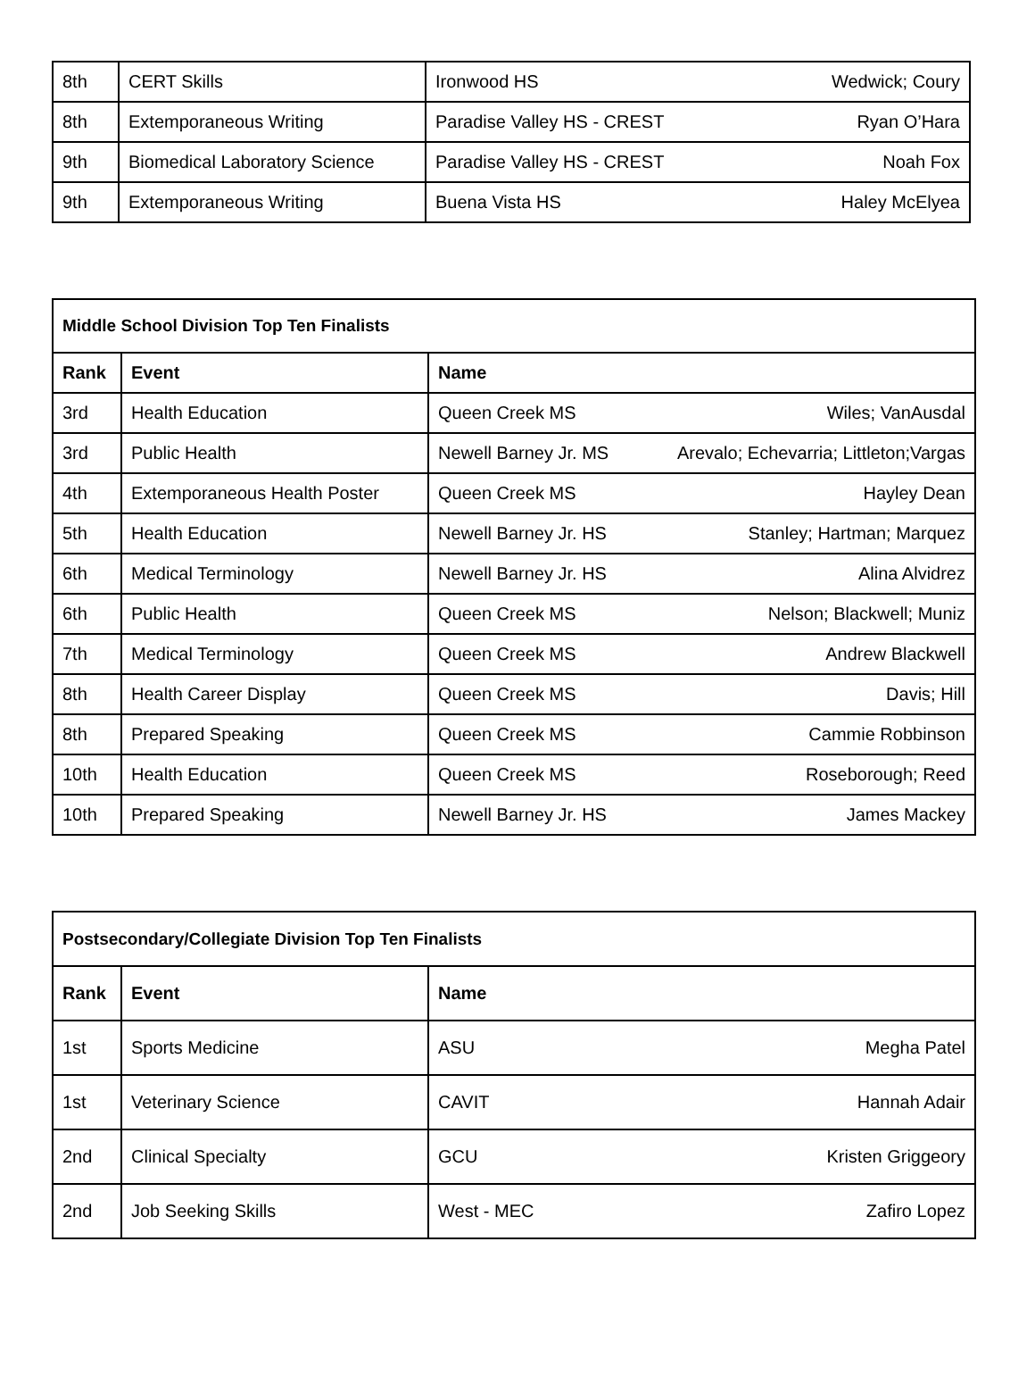| 8th | CERT Skills | Ironwood HS | Wedwick; Coury |
| 8th | Extemporaneous Writing | Paradise Valley HS - CREST | Ryan O’Hara |
| 9th | Biomedical Laboratory Science | Paradise Valley HS - CREST | Noah Fox |
| 9th | Extemporaneous Writing | Buena Vista HS | Haley McElyea |
| Middle School Division Top Ten Finalists | | | |
| --- | --- | --- | --- |
| Rank | Event | Name | |
| 3rd | Health Education | Queen Creek MS | Wiles; VanAusdal |
| 3rd | Public Health | Newell Barney Jr. MS | Arevalo; Echevarria; Littleton;Vargas |
| 4th | Extemporaneous Health Poster | Queen Creek MS | Hayley Dean |
| 5th | Health Education | Newell Barney Jr. HS | Stanley; Hartman; Marquez |
| 6th | Medical Terminology | Newell Barney Jr. HS | Alina Alvidrez |
| 6th | Public Health | Queen Creek MS | Nelson; Blackwell; Muniz |
| 7th | Medical Terminology | Queen Creek MS | Andrew Blackwell |
| 8th | Health Career Display | Queen Creek MS | Davis; Hill |
| 8th | Prepared Speaking | Queen Creek MS | Cammie Robbinson |
| 10th | Health Education | Queen Creek MS | Roseborough; Reed |
| 10th | Prepared Speaking | Newell Barney Jr. HS | James Mackey |
| Postsecondary/Collegiate Division Top Ten Finalists | | | |
| --- | --- | --- | --- |
| Rank | Event | Name | |
| 1st | Sports Medicine | ASU | Megha Patel |
| 1st | Veterinary Science | CAVIT | Hannah Adair |
| 2nd | Clinical Specialty | GCU | Kristen Griggeory |
| 2nd | Job Seeking Skills | West - MEC | Zafiro Lopez |